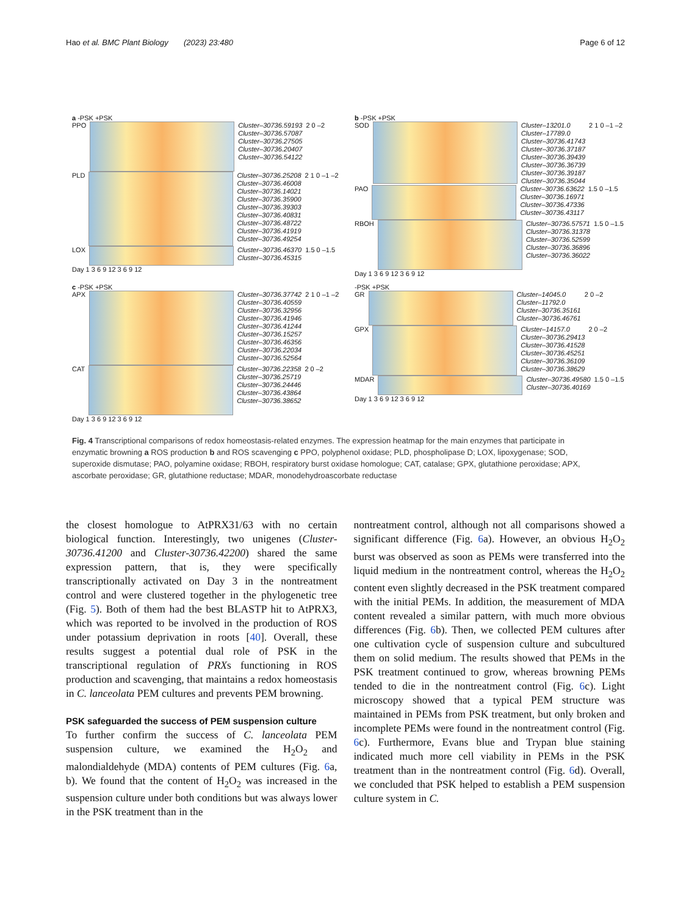Hao et al. BMC Plant Biology (2023) 23:480 Page 6 of 12
a -PSK +PSK
PPO
Cluster–30736.59193
Cluster–30736.57087
Cluster–30736.27505
Cluster–30736.20407
Cluster–30736.54122
2 0 –2
PLD
Cluster–30736.25208
Cluster–30736.46008
Cluster–30736.14021
Cluster–30736.35900
Cluster–30736.39303
Cluster–30736.40831
Cluster–30736.48722
Cluster–30736.41919
Cluster–30736.49254
2 1 0 –1 –2
LOX
Cluster–30736.46370
Cluster–30736.45315
1.5 0 –1.5
Day 1 3 6 9 12 3 6 9 12
b -PSK +PSK
SOD
Cluster–13201.0
Cluster–17789.0
Cluster–30736.41743
Cluster–30736.37187
Cluster–30736.39439
Cluster–30736.36739
Cluster–30736.39187
Cluster–30736.35044
2 1 0 –1 –2
PAO
Cluster–30736.63622
Cluster–30736.16971
Cluster–30736.47336
Cluster–30736.43117
1.5 0 –1.5
RBOH
Cluster–30736.57571
Cluster–30736.31378
Cluster–30736.52599
Cluster–30736.36896
Cluster–30736.36022
1.5 0 –1.5
Day 1 3 6 9 12 3 6 9 12
c -PSK +PSK
APX
Cluster–30736.37742
Cluster–30736.40559
Cluster–30736.32956
Cluster–30736.41946
Cluster–30736.41244
Cluster–30736.15257
Cluster–30736.46356
Cluster–30736.22034
Cluster–30736.52564
2 1 0 –1 –2
CAT
Cluster–30736.22358
Cluster–30736.25719
Cluster–30736.24446
Cluster–30736.43864
Cluster–30736.38652
2 0 –2
Day 1 3 6 9 12 3 6 9 12
-PSK +PSK
GR
Cluster–14045.0
Cluster–11792.0
Cluster–30736.35161
Cluster–30736.46761
2 0 –2
GPX
Cluster–14157.0
Cluster–30736.29413
Cluster–30736.41528
Cluster–30736.45251
Cluster–30736.36109
Cluster–30736.38629
2 0 –2
MDAR
Cluster–30736.49580
Cluster–30736.40169
1.5 0 –1.5
Day 1 3 6 9 12 3 6 9 12
Fig. 4 Transcriptional comparisons of redox homeostasis-related enzymes. The expression heatmap for the main enzymes that participate in enzymatic browning a ROS production b and ROS scavenging c PPO, polyphenol oxidase; PLD, phospholipase D; LOX, lipoxygenase; SOD, superoxide dismutase; PAO, polyamine oxidase; RBOH, respiratory burst oxidase homologue; CAT, catalase; GPX, glutathione peroxidase; APX, ascorbate peroxidase; GR, glutathione reductase; MDAR, monodehydroascorbate reductase
the closest homologue to AtPRX31/63 with no certain biological function. Interestingly, two unigenes (Cluster-30736.41200 and Cluster-30736.42200) shared the same expression pattern, that is, they were specifically transcriptionally activated on Day 3 in the nontreatment control and were clustered together in the phylogenetic tree (Fig. 5). Both of them had the best BLASTP hit to AtPRX3, which was reported to be involved in the production of ROS under potassium deprivation in roots [40]. Overall, these results suggest a potential dual role of PSK in the transcriptional regulation of PRXs functioning in ROS production and scavenging, that maintains a redox homeostasis in C. lanceolata PEM cultures and prevents PEM browning.
PSK safeguarded the success of PEM suspension culture
To further confirm the success of C. lanceolata PEM suspension culture, we examined the H<sub>2</sub>O<sub>2</sub> and malondialdehyde (MDA) contents of PEM cultures (Fig. 6a, b). We found that the content of H<sub>2</sub>O<sub>2</sub> was increased in the suspension culture under both conditions but was always lower in the PSK treatment than in the
nontreatment control, although not all comparisons showed a significant difference (Fig. 6a). However, an obvious H<sub>2</sub>O<sub>2</sub> burst was observed as soon as PEMs were transferred into the liquid medium in the nontreatment control, whereas the H<sub>2</sub>O<sub>2</sub> content even slightly decreased in the PSK treatment compared with the initial PEMs. In addition, the measurement of MDA content revealed a similar pattern, with much more obvious differences (Fig. 6b). Then, we collected PEM cultures after one cultivation cycle of suspension culture and subcultured them on solid medium. The results showed that PEMs in the PSK treatment continued to grow, whereas browning PEMs tended to die in the nontreatment control (Fig. 6c). Light microscopy showed that a typical PEM structure was maintained in PEMs from PSK treatment, but only broken and incomplete PEMs were found in the nontreatment control (Fig. 6c). Furthermore, Evans blue and Trypan blue staining indicated much more cell viability in PEMs in the PSK treatment than in the nontreatment control (Fig. 6d). Overall, we concluded that PSK helped to establish a PEM suspension culture system in C.